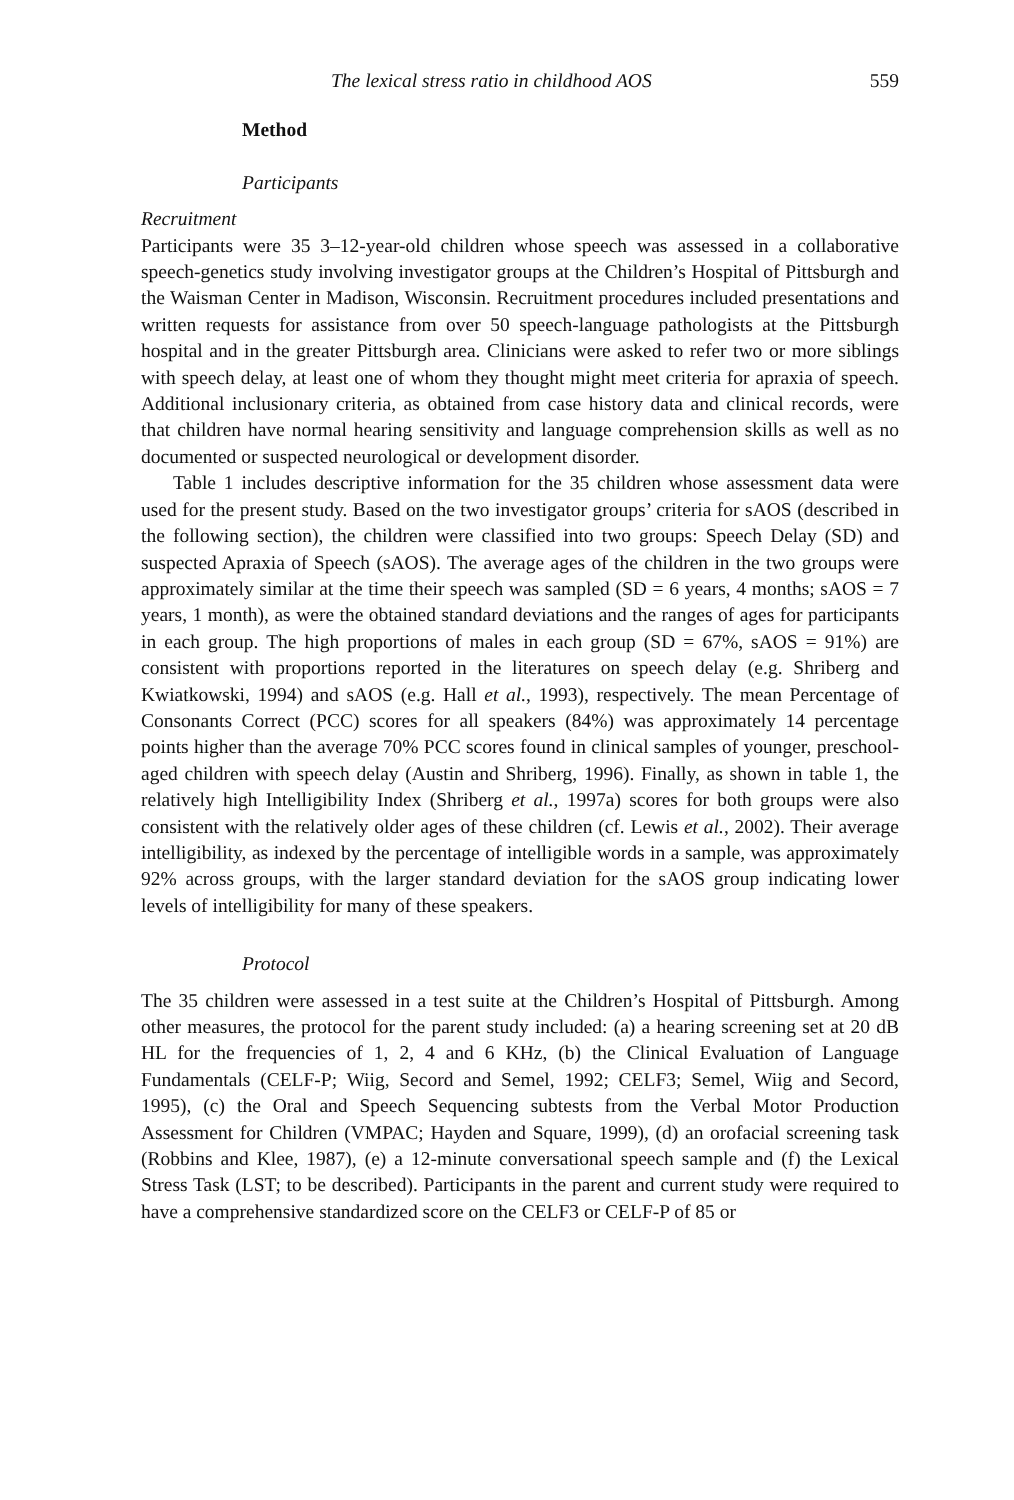The lexical stress ratio in childhood AOS 559
Method
Participants
Recruitment
Participants were 35 3–12-year-old children whose speech was assessed in a collaborative speech-genetics study involving investigator groups at the Children’s Hospital of Pittsburgh and the Waisman Center in Madison, Wisconsin. Recruitment procedures included presentations and written requests for assistance from over 50 speech-language pathologists at the Pittsburgh hospital and in the greater Pittsburgh area. Clinicians were asked to refer two or more siblings with speech delay, at least one of whom they thought might meet criteria for apraxia of speech. Additional inclusionary criteria, as obtained from case history data and clinical records, were that children have normal hearing sensitivity and language comprehension skills as well as no documented or suspected neurological or development disorder.
Table 1 includes descriptive information for the 35 children whose assessment data were used for the present study. Based on the two investigator groups’ criteria for sAOS (described in the following section), the children were classified into two groups: Speech Delay (SD) and suspected Apraxia of Speech (sAOS). The average ages of the children in the two groups were approximately similar at the time their speech was sampled (SD = 6 years, 4 months; sAOS = 7 years, 1 month), as were the obtained standard deviations and the ranges of ages for participants in each group. The high proportions of males in each group (SD = 67%, sAOS = 91%) are consistent with proportions reported in the literatures on speech delay (e.g. Shriberg and Kwiatkowski, 1994) and sAOS (e.g. Hall et al., 1993), respectively. The mean Percentage of Consonants Correct (PCC) scores for all speakers (84%) was approximately 14 percentage points higher than the average 70% PCC scores found in clinical samples of younger, preschool-aged children with speech delay (Austin and Shriberg, 1996). Finally, as shown in table 1, the relatively high Intelligibility Index (Shriberg et al., 1997a) scores for both groups were also consistent with the relatively older ages of these children (cf. Lewis et al., 2002). Their average intelligibility, as indexed by the percentage of intelligible words in a sample, was approximately 92% across groups, with the larger standard deviation for the sAOS group indicating lower levels of intelligibility for many of these speakers.
Protocol
The 35 children were assessed in a test suite at the Children’s Hospital of Pittsburgh. Among other measures, the protocol for the parent study included: (a) a hearing screening set at 20 dB HL for the frequencies of 1, 2, 4 and 6 KHz, (b) the Clinical Evaluation of Language Fundamentals (CELF-P; Wiig, Secord and Semel, 1992; CELF3; Semel, Wiig and Secord, 1995), (c) the Oral and Speech Sequencing subtests from the Verbal Motor Production Assessment for Children (VMPAC; Hayden and Square, 1999), (d) an orofacial screening task (Robbins and Klee, 1987), (e) a 12-minute conversational speech sample and (f) the Lexical Stress Task (LST; to be described). Participants in the parent and current study were required to have a comprehensive standardized score on the CELF3 or CELF-P of 85 or